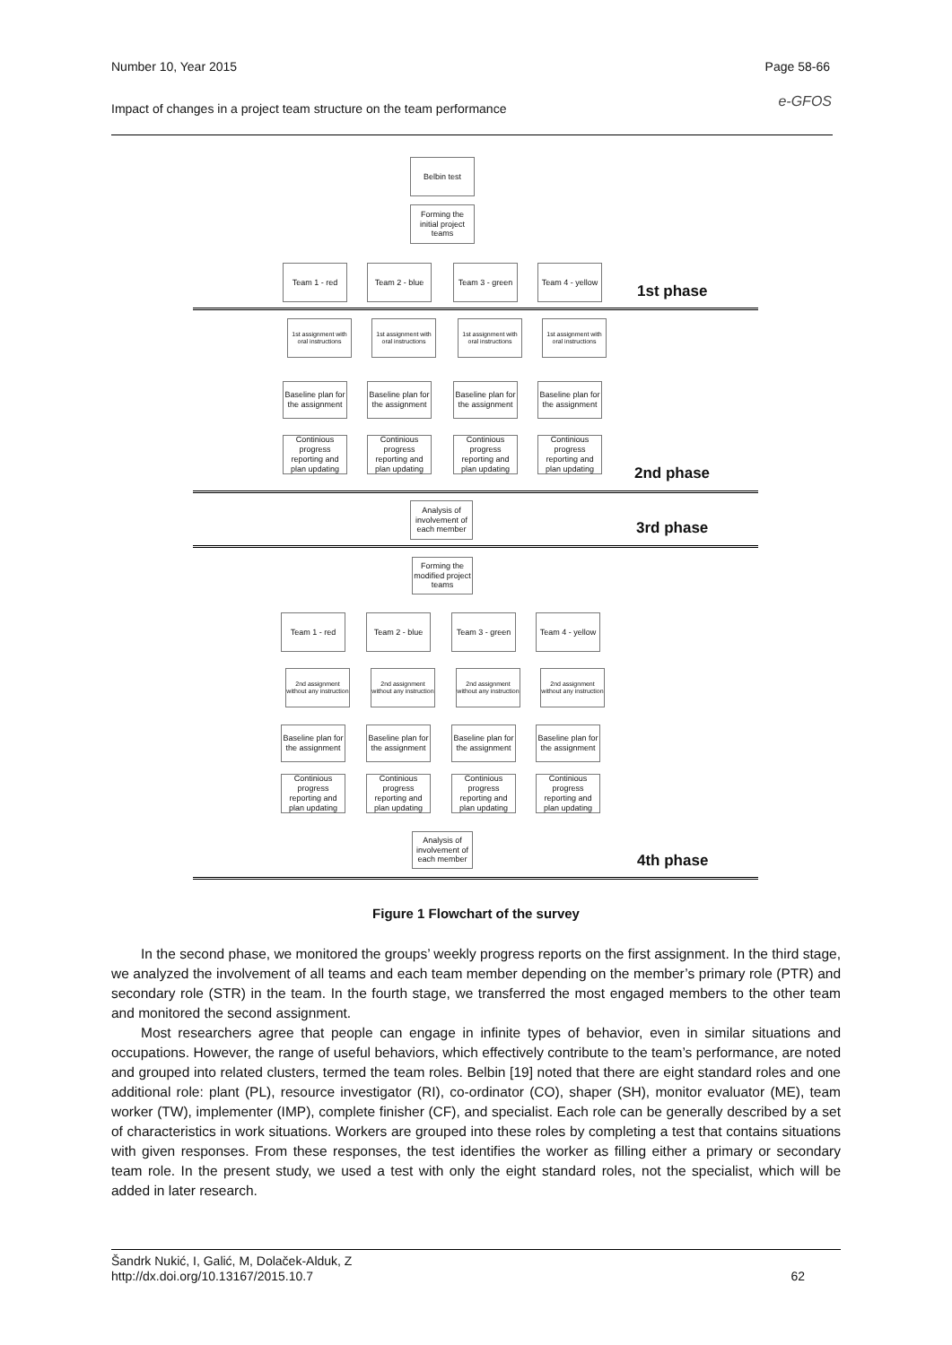Number 10, Year 2015 Page 58-66
Impact of changes in a project team structure on the team performance
e-GFOS
Belbin test
Forming the initial project teams
Team 1 - red
Team 2 - blue
Team 3 - green
Team 4 - yellow
1st phase
1st assignment with oral instructions
1st assignment with oral instructions
1st assignment with oral instructions
1st assignment with oral instructions
Baseline plan for the assignment
Baseline plan for the assignment
Baseline plan for the assignment
Baseline plan for the assignment
Continious progress reporting and plan updating
Continious progress reporting and plan updating
Continious progress reporting and plan updating
Continious progress reporting and plan updating
2nd phase
Analysis of involvement of each member
3rd phase
Forming the modified project teams
Team 1 - red
Team 2 - blue
Team 3 - green
Team 4 - yellow
2nd assignment without any instruction
2nd assignment without any instruction
2nd assignment without any instruction
2nd assignment without any instruction
Baseline plan for the assignment
Baseline plan for the assignment
Baseline plan for the assignment
Baseline plan for the assignment
Continious progress reporting and plan updating
Continious progress reporting and plan updating
Continious progress reporting and plan updating
Continious progress reporting and plan updating
Analysis of involvement of each member
4th phase
Figure 1 Flowchart of the survey
In the second phase, we monitored the groups’ weekly progress reports on the first assignment. In the third stage, we analyzed the involvement of all teams and each team member depending on the member’s primary role (PTR) and secondary role (STR) in the team. In the fourth stage, we transferred the most engaged members to the other team and monitored the second assignment.
Most researchers agree that people can engage in infinite types of behavior, even in similar situations and occupations. However, the range of useful behaviors, which effectively contribute to the team’s performance, are noted and grouped into related clusters, termed the team roles. Belbin [19] noted that there are eight standard roles and one additional role: plant (PL), resource investigator (RI), co-ordinator (CO), shaper (SH), monitor evaluator (ME), team worker (TW), implementer (IMP), complete finisher (CF), and specialist. Each role can be generally described by a set of characteristics in work situations. Workers are grouped into these roles by completing a test that contains situations with given responses. From these responses, the test identifies the worker as filling either a primary or secondary team role. In the present study, we used a test with only the eight standard roles, not the specialist, which will be added in later research.
Šandrk Nukić, I, Galić, M, Dolaček-Alduk, Z
http://dx.doi.org/10.13167/2015.10.7
62